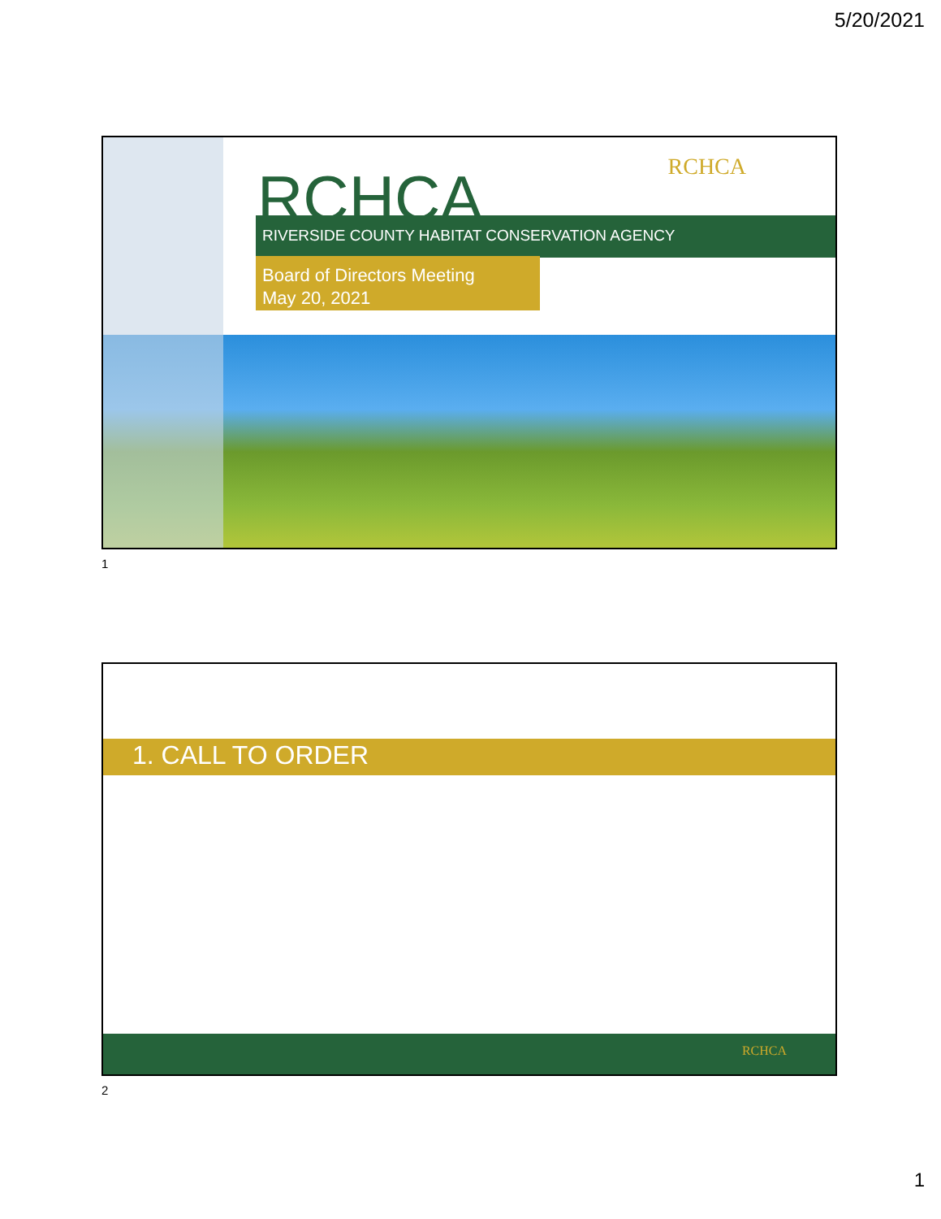5/20/2021
RCHCA RCHCA
RIVERSIDE COUNTY HABITAT CONSERVATION AGENCY
Board of Directors Meeting
May 20, 2021
1
1. CALL TO ORDER
RCHCA
2
1